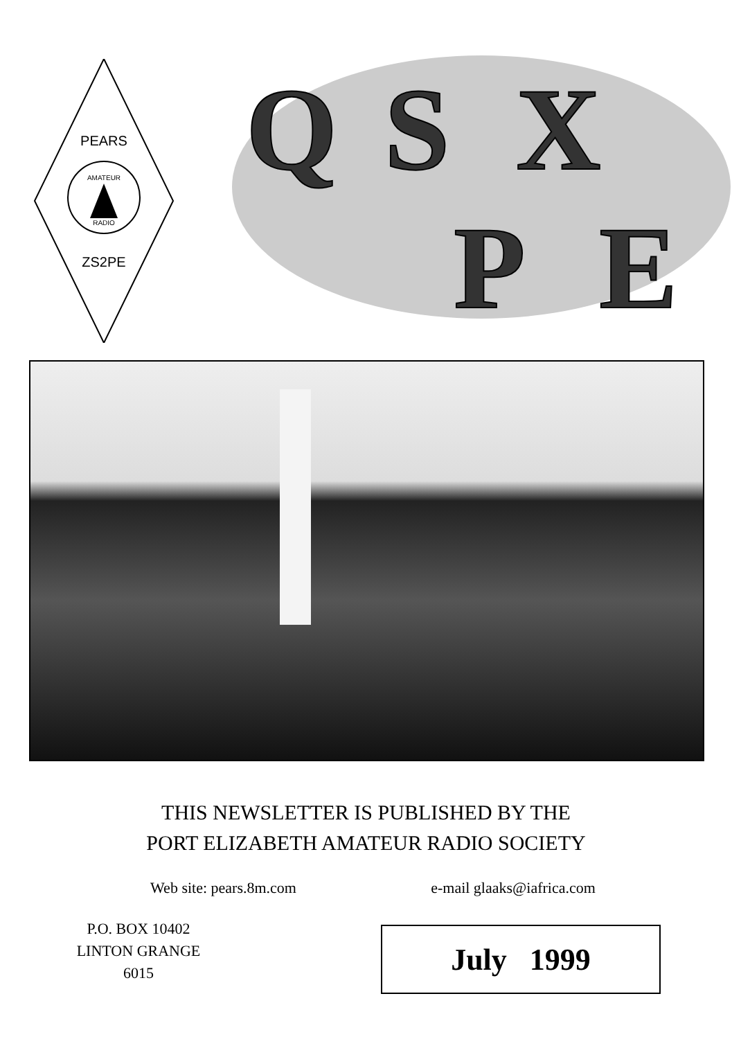PEARS
ZS2PE
AMATEUR
RADIO
Q S X
P E
THIS NEWSLETTER IS PUBLISHED BY THE
PORT ELIZABETH AMATEUR RADIO SOCIETY
Web site: pears.8m.com e-mail glaaks@iafrica.com
P.O. BOX 10402
LINTON GRANGE
6015
July 1999